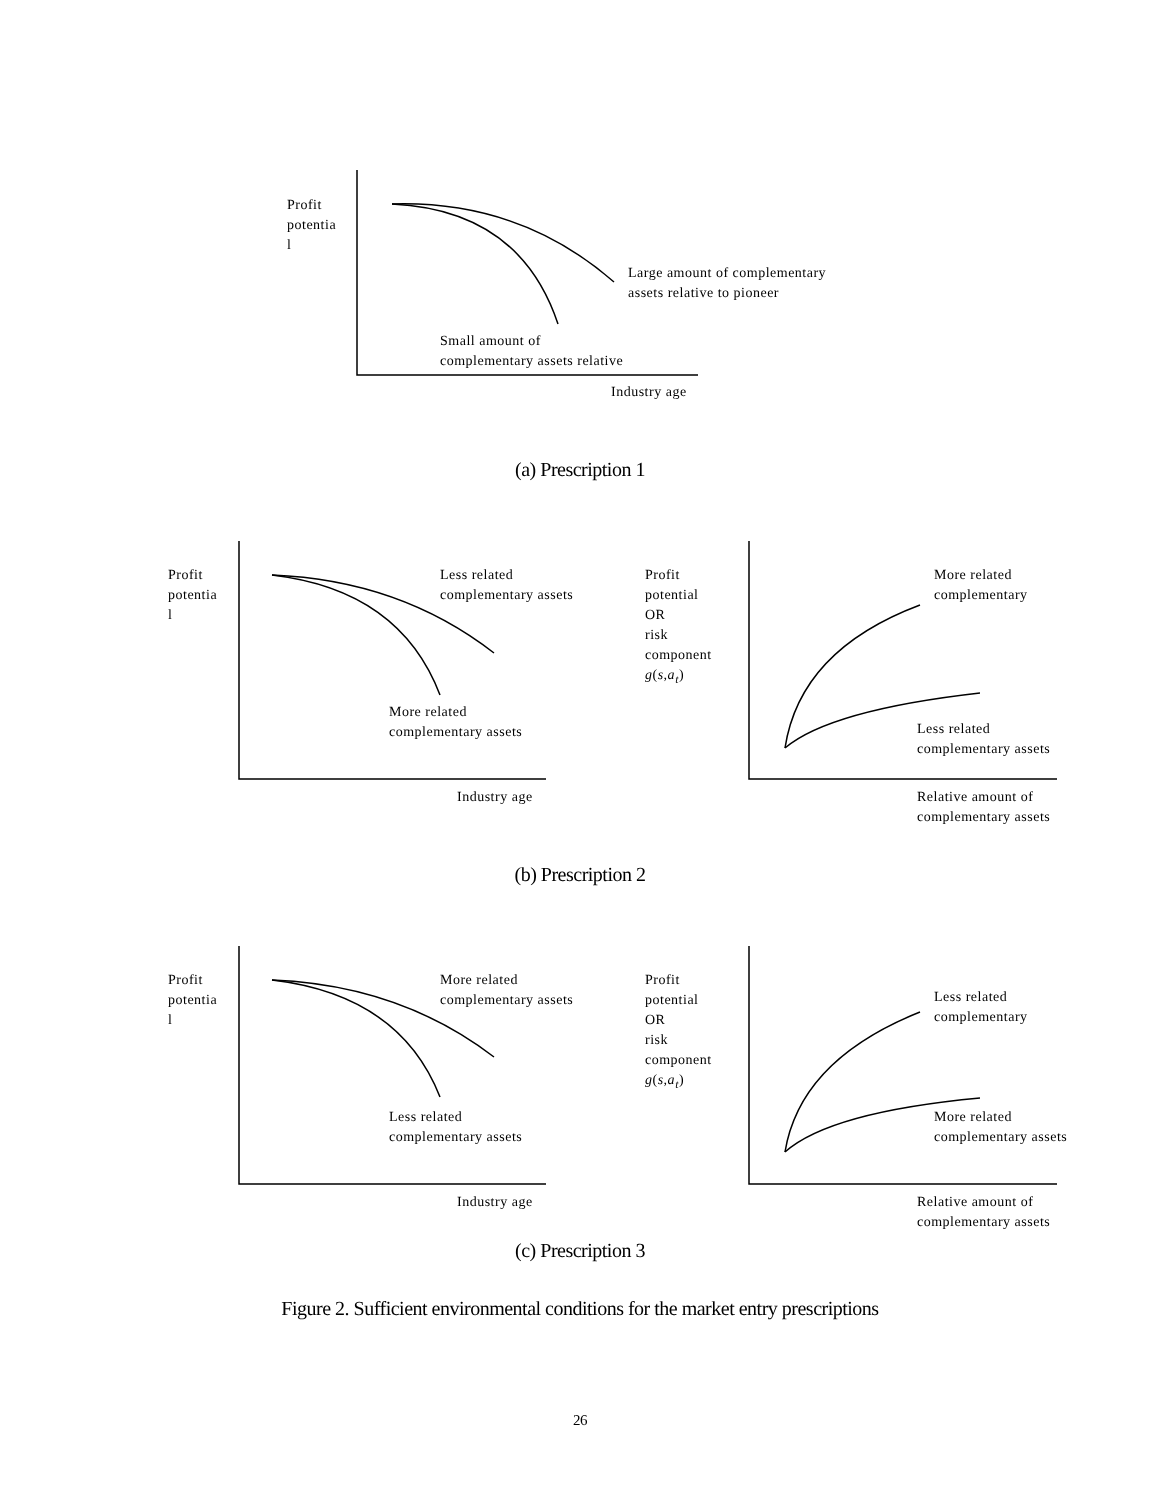Profit
potentia
l
Large amount of complementary
assets relative to pioneer
Small amount of
complementary assets relative
Industry age
(a) Prescription 1
Profit
potentia
l
Less related
complementary assets
More related
complementary assets
Industry age
Profit
potential
OR
risk
component
g(s,a<sub>t</sub>)
More related
complementary
Less related
complementary assets
Relative amount of
complementary assets
(b) Prescription 2
Profit
potentia
l
More related
complementary assets
Less related
complementary assets
Industry age
Profit
potential
OR
risk
component
g(s,a<sub>t</sub>)
Less related
complementary
More related
complementary assets
Relative amount of
complementary assets
(c) Prescription 3
Figure 2. Sufficient environmental conditions for the market entry prescriptions
26